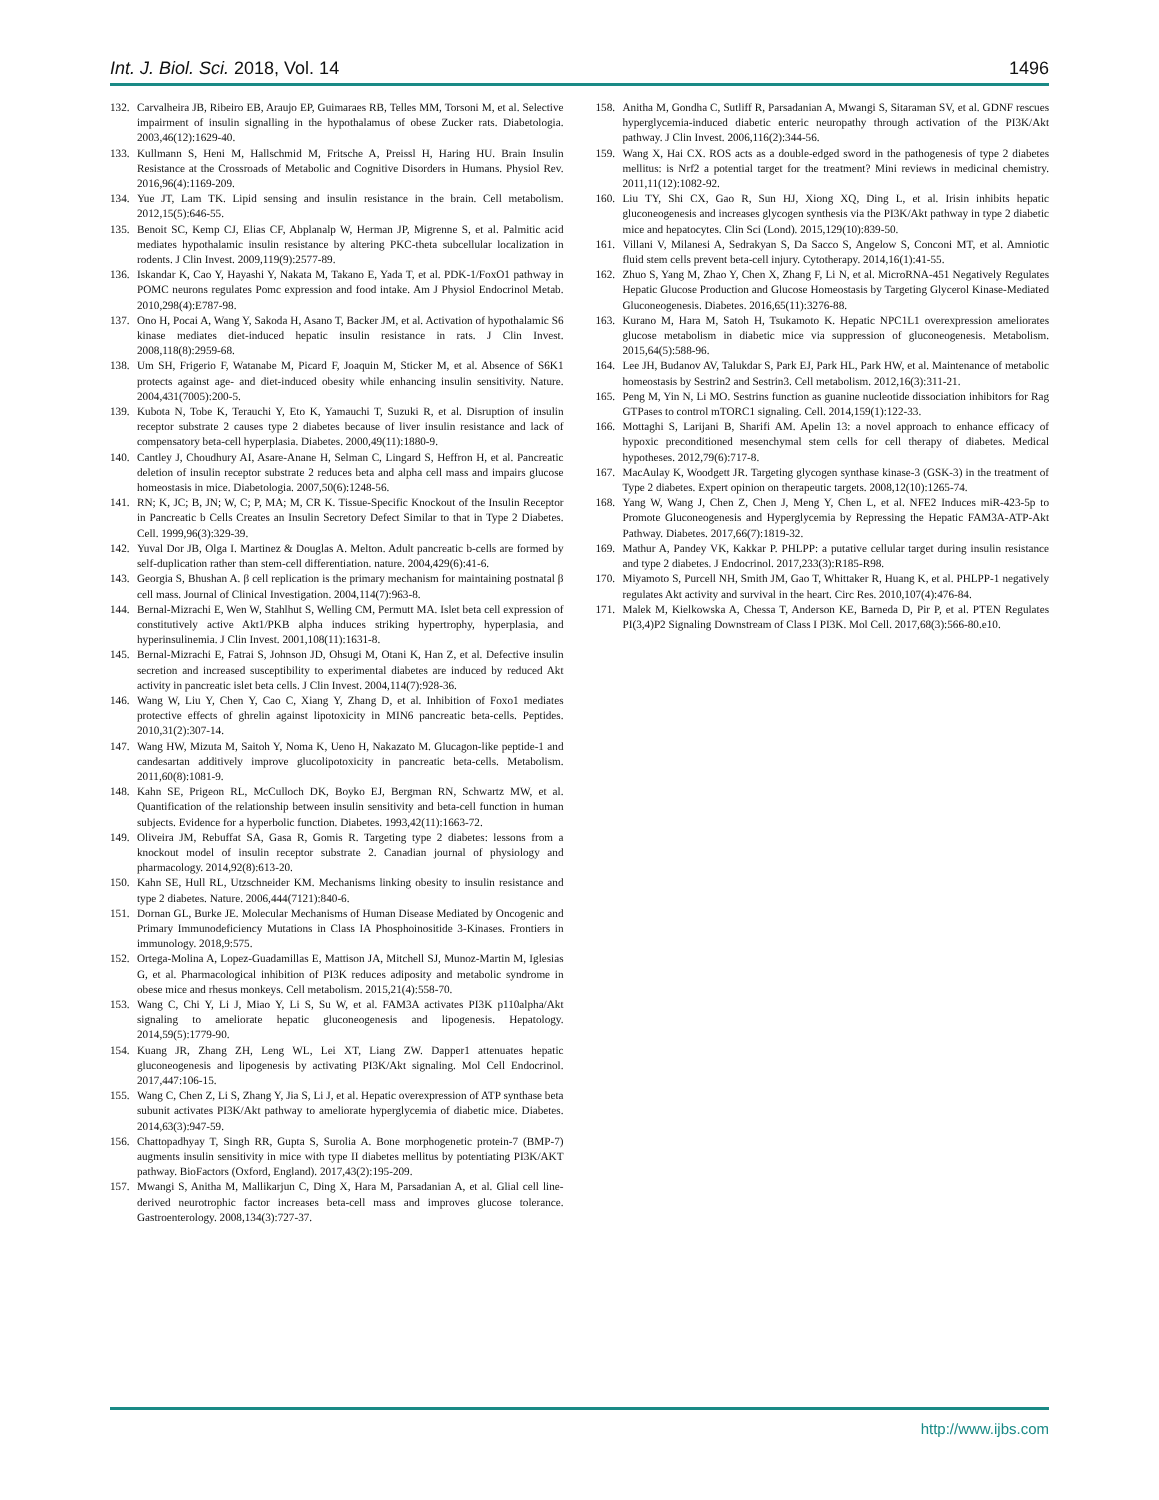Int. J. Biol. Sci. 2018, Vol. 14 1496
132. Carvalheira JB, Ribeiro EB, Araujo EP, Guimaraes RB, Telles MM, Torsoni M, et al. Selective impairment of insulin signalling in the hypothalamus of obese Zucker rats. Diabetologia. 2003,46(12):1629-40.
133. Kullmann S, Heni M, Hallschmid M, Fritsche A, Preissl H, Haring HU. Brain Insulin Resistance at the Crossroads of Metabolic and Cognitive Disorders in Humans. Physiol Rev. 2016,96(4):1169-209.
134. Yue JT, Lam TK. Lipid sensing and insulin resistance in the brain. Cell metabolism. 2012,15(5):646-55.
135. Benoit SC, Kemp CJ, Elias CF, Abplanalp W, Herman JP, Migrenne S, et al. Palmitic acid mediates hypothalamic insulin resistance by altering PKC-theta subcellular localization in rodents. J Clin Invest. 2009,119(9):2577-89.
136. Iskandar K, Cao Y, Hayashi Y, Nakata M, Takano E, Yada T, et al. PDK-1/FoxO1 pathway in POMC neurons regulates Pomc expression and food intake. Am J Physiol Endocrinol Metab. 2010,298(4):E787-98.
137. Ono H, Pocai A, Wang Y, Sakoda H, Asano T, Backer JM, et al. Activation of hypothalamic S6 kinase mediates diet-induced hepatic insulin resistance in rats. J Clin Invest. 2008,118(8):2959-68.
138. Um SH, Frigerio F, Watanabe M, Picard F, Joaquin M, Sticker M, et al. Absence of S6K1 protects against age- and diet-induced obesity while enhancing insulin sensitivity. Nature. 2004,431(7005):200-5.
139. Kubota N, Tobe K, Terauchi Y, Eto K, Yamauchi T, Suzuki R, et al. Disruption of insulin receptor substrate 2 causes type 2 diabetes because of liver insulin resistance and lack of compensatory beta-cell hyperplasia. Diabetes. 2000,49(11):1880-9.
140. Cantley J, Choudhury AI, Asare-Anane H, Selman C, Lingard S, Heffron H, et al. Pancreatic deletion of insulin receptor substrate 2 reduces beta and alpha cell mass and impairs glucose homeostasis in mice. Diabetologia. 2007,50(6):1248-56.
141. RN; K, JC; B, JN; W, C; P, MA; M, CR K. Tissue-Specific Knockout of the Insulin Receptor in Pancreatic b Cells Creates an Insulin Secretory Defect Similar to that in Type 2 Diabetes. Cell. 1999,96(3):329-39.
142. Yuval Dor JB, Olga I. Martinez & Douglas A. Melton. Adult pancreatic b-cells are formed by self-duplication rather than stem-cell differentiation. nature. 2004,429(6):41-6.
143. Georgia S, Bhushan A. β cell replication is the primary mechanism for maintaining postnatal β cell mass. Journal of Clinical Investigation. 2004,114(7):963-8.
144. Bernal-Mizrachi E, Wen W, Stahlhut S, Welling CM, Permutt MA. Islet beta cell expression of constitutively active Akt1/PKB alpha induces striking hypertrophy, hyperplasia, and hyperinsulinemia. J Clin Invest. 2001,108(11):1631-8.
145. Bernal-Mizrachi E, Fatrai S, Johnson JD, Ohsugi M, Otani K, Han Z, et al. Defective insulin secretion and increased susceptibility to experimental diabetes are induced by reduced Akt activity in pancreatic islet beta cells. J Clin Invest. 2004,114(7):928-36.
146. Wang W, Liu Y, Chen Y, Cao C, Xiang Y, Zhang D, et al. Inhibition of Foxo1 mediates protective effects of ghrelin against lipotoxicity in MIN6 pancreatic beta-cells. Peptides. 2010,31(2):307-14.
147. Wang HW, Mizuta M, Saitoh Y, Noma K, Ueno H, Nakazato M. Glucagon-like peptide-1 and candesartan additively improve glucolipotoxicity in pancreatic beta-cells. Metabolism. 2011,60(8):1081-9.
148. Kahn SE, Prigeon RL, McCulloch DK, Boyko EJ, Bergman RN, Schwartz MW, et al. Quantification of the relationship between insulin sensitivity and beta-cell function in human subjects. Evidence for a hyperbolic function. Diabetes. 1993,42(11):1663-72.
149. Oliveira JM, Rebuffat SA, Gasa R, Gomis R. Targeting type 2 diabetes: lessons from a knockout model of insulin receptor substrate 2. Canadian journal of physiology and pharmacology. 2014,92(8):613-20.
150. Kahn SE, Hull RL, Utzschneider KM. Mechanisms linking obesity to insulin resistance and type 2 diabetes. Nature. 2006,444(7121):840-6.
151. Dornan GL, Burke JE. Molecular Mechanisms of Human Disease Mediated by Oncogenic and Primary Immunodeficiency Mutations in Class IA Phosphoinositide 3-Kinases. Frontiers in immunology. 2018,9:575.
152. Ortega-Molina A, Lopez-Guadamillas E, Mattison JA, Mitchell SJ, Munoz-Martin M, Iglesias G, et al. Pharmacological inhibition of PI3K reduces adiposity and metabolic syndrome in obese mice and rhesus monkeys. Cell metabolism. 2015,21(4):558-70.
153. Wang C, Chi Y, Li J, Miao Y, Li S, Su W, et al. FAM3A activates PI3K p110alpha/Akt signaling to ameliorate hepatic gluconeogenesis and lipogenesis. Hepatology. 2014,59(5):1779-90.
154. Kuang JR, Zhang ZH, Leng WL, Lei XT, Liang ZW. Dapper1 attenuates hepatic gluconeogenesis and lipogenesis by activating PI3K/Akt signaling. Mol Cell Endocrinol. 2017,447:106-15.
155. Wang C, Chen Z, Li S, Zhang Y, Jia S, Li J, et al. Hepatic overexpression of ATP synthase beta subunit activates PI3K/Akt pathway to ameliorate hyperglycemia of diabetic mice. Diabetes. 2014,63(3):947-59.
156. Chattopadhyay T, Singh RR, Gupta S, Surolia A. Bone morphogenetic protein-7 (BMP-7) augments insulin sensitivity in mice with type II diabetes mellitus by potentiating PI3K/AKT pathway. BioFactors (Oxford, England). 2017,43(2):195-209.
157. Mwangi S, Anitha M, Mallikarjun C, Ding X, Hara M, Parsadanian A, et al. Glial cell line-derived neurotrophic factor increases beta-cell mass and improves glucose tolerance. Gastroenterology. 2008,134(3):727-37.
158. Anitha M, Gondha C, Sutliff R, Parsadanian A, Mwangi S, Sitaraman SV, et al. GDNF rescues hyperglycemia-induced diabetic enteric neuropathy through activation of the PI3K/Akt pathway. J Clin Invest. 2006,116(2):344-56.
159. Wang X, Hai CX. ROS acts as a double-edged sword in the pathogenesis of type 2 diabetes mellitus: is Nrf2 a potential target for the treatment? Mini reviews in medicinal chemistry. 2011,11(12):1082-92.
160. Liu TY, Shi CX, Gao R, Sun HJ, Xiong XQ, Ding L, et al. Irisin inhibits hepatic gluconeogenesis and increases glycogen synthesis via the PI3K/Akt pathway in type 2 diabetic mice and hepatocytes. Clin Sci (Lond). 2015,129(10):839-50.
161. Villani V, Milanesi A, Sedrakyan S, Da Sacco S, Angelow S, Conconi MT, et al. Amniotic fluid stem cells prevent beta-cell injury. Cytotherapy. 2014,16(1):41-55.
162. Zhuo S, Yang M, Zhao Y, Chen X, Zhang F, Li N, et al. MicroRNA-451 Negatively Regulates Hepatic Glucose Production and Glucose Homeostasis by Targeting Glycerol Kinase-Mediated Gluconeogenesis. Diabetes. 2016,65(11):3276-88.
163. Kurano M, Hara M, Satoh H, Tsukamoto K. Hepatic NPC1L1 overexpression ameliorates glucose metabolism in diabetic mice via suppression of gluconeogenesis. Metabolism. 2015,64(5):588-96.
164. Lee JH, Budanov AV, Talukdar S, Park EJ, Park HL, Park HW, et al. Maintenance of metabolic homeostasis by Sestrin2 and Sestrin3. Cell metabolism. 2012,16(3):311-21.
165. Peng M, Yin N, Li MO. Sestrins function as guanine nucleotide dissociation inhibitors for Rag GTPases to control mTORC1 signaling. Cell. 2014,159(1):122-33.
166. Mottaghi S, Larijani B, Sharifi AM. Apelin 13: a novel approach to enhance efficacy of hypoxic preconditioned mesenchymal stem cells for cell therapy of diabetes. Medical hypotheses. 2012,79(6):717-8.
167. MacAulay K, Woodgett JR. Targeting glycogen synthase kinase-3 (GSK-3) in the treatment of Type 2 diabetes. Expert opinion on therapeutic targets. 2008,12(10):1265-74.
168. Yang W, Wang J, Chen Z, Chen J, Meng Y, Chen L, et al. NFE2 Induces miR-423-5p to Promote Gluconeogenesis and Hyperglycemia by Repressing the Hepatic FAM3A-ATP-Akt Pathway. Diabetes. 2017,66(7):1819-32.
169. Mathur A, Pandey VK, Kakkar P. PHLPP: a putative cellular target during insulin resistance and type 2 diabetes. J Endocrinol. 2017,233(3):R185-R98.
170. Miyamoto S, Purcell NH, Smith JM, Gao T, Whittaker R, Huang K, et al. PHLPP-1 negatively regulates Akt activity and survival in the heart. Circ Res. 2010,107(4):476-84.
171. Malek M, Kielkowska A, Chessa T, Anderson KE, Barneda D, Pir P, et al. PTEN Regulates PI(3,4)P2 Signaling Downstream of Class I PI3K. Mol Cell. 2017,68(3):566-80.e10.
http://www.ijbs.com